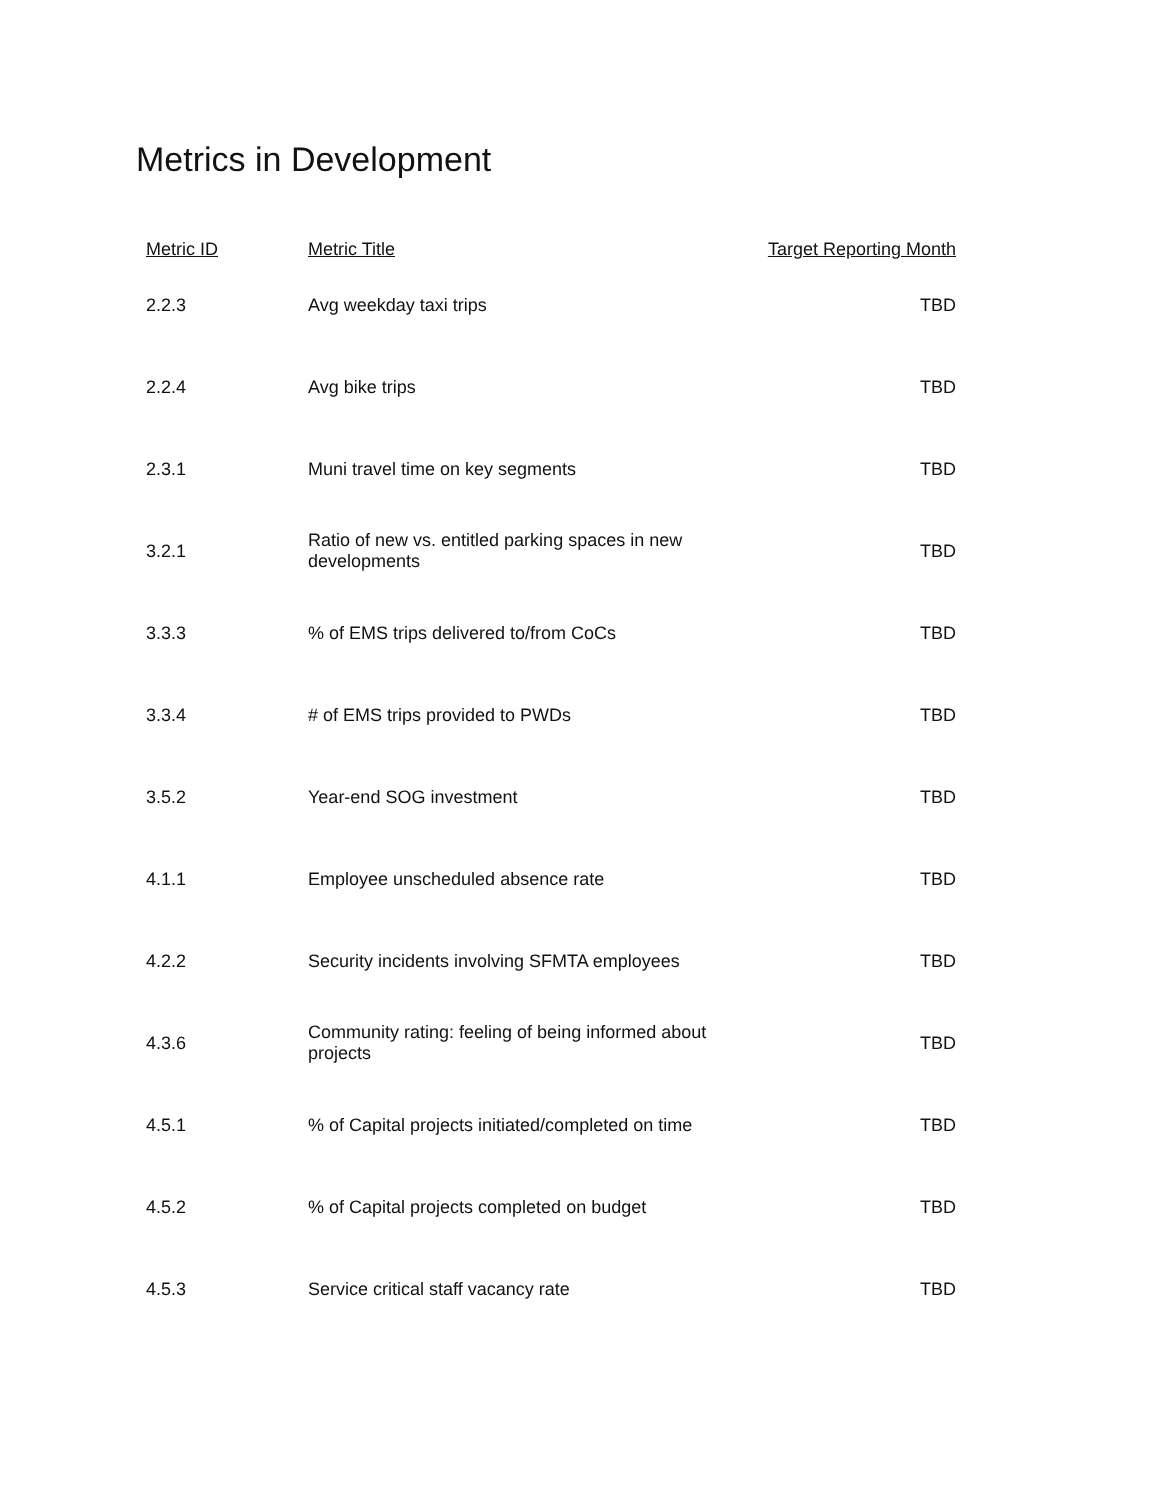Metrics in Development
| Metric ID | Metric Title | Target Reporting Month |
| --- | --- | --- |
| 2.2.3 | Avg weekday taxi trips | TBD |
| 2.2.4 | Avg bike trips | TBD |
| 2.3.1 | Muni travel time on key segments | TBD |
| 3.2.1 | Ratio of new vs. entitled parking spaces in new developments | TBD |
| 3.3.3 | % of EMS trips delivered to/from CoCs | TBD |
| 3.3.4 | # of EMS trips provided to PWDs | TBD |
| 3.5.2 | Year-end SOG investment | TBD |
| 4.1.1 | Employee unscheduled absence rate | TBD |
| 4.2.2 | Security incidents involving SFMTA employees | TBD |
| 4.3.6 | Community rating: feeling of being informed about projects | TBD |
| 4.5.1 | % of Capital projects initiated/completed on time | TBD |
| 4.5.2 | % of Capital projects completed on budget | TBD |
| 4.5.3 | Service critical staff vacancy rate | TBD |